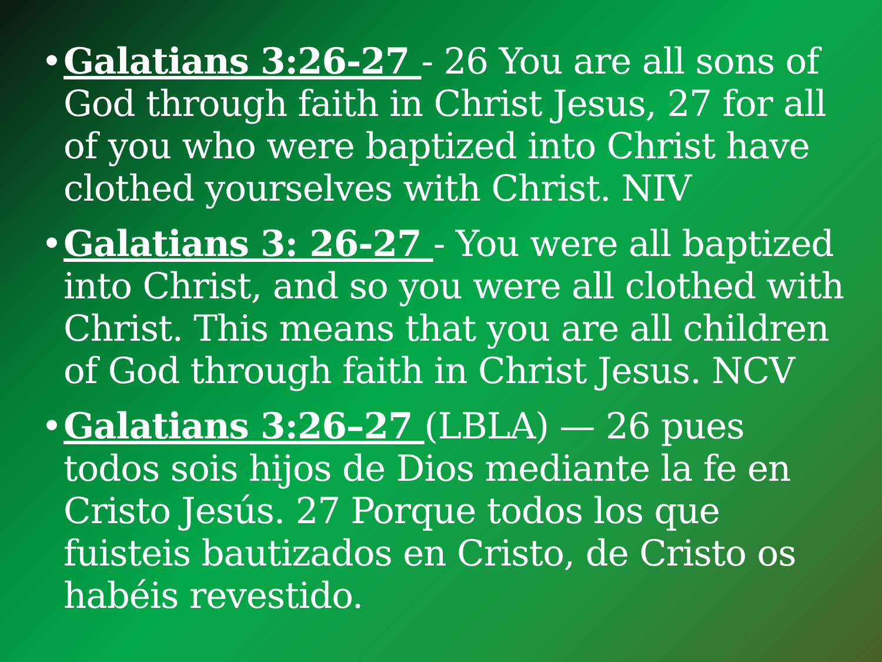• Galatians 3:26-27 - 26 You are all sons of God through faith in Christ Jesus, 27 for all of you who were baptized into Christ have clothed yourselves with Christ. NIV
• Galatians 3: 26-27 - You were all baptized into Christ, and so you were all clothed with Christ. This means that you are all children of God through faith in Christ Jesus. NCV
• Galatians 3:26–27 (LBLA) — 26 pues todos sois hijos de Dios mediante la fe en Cristo Jesús. 27 Porque todos los que fuisteis bautizados en Cristo, de Cristo os habéis revestido.